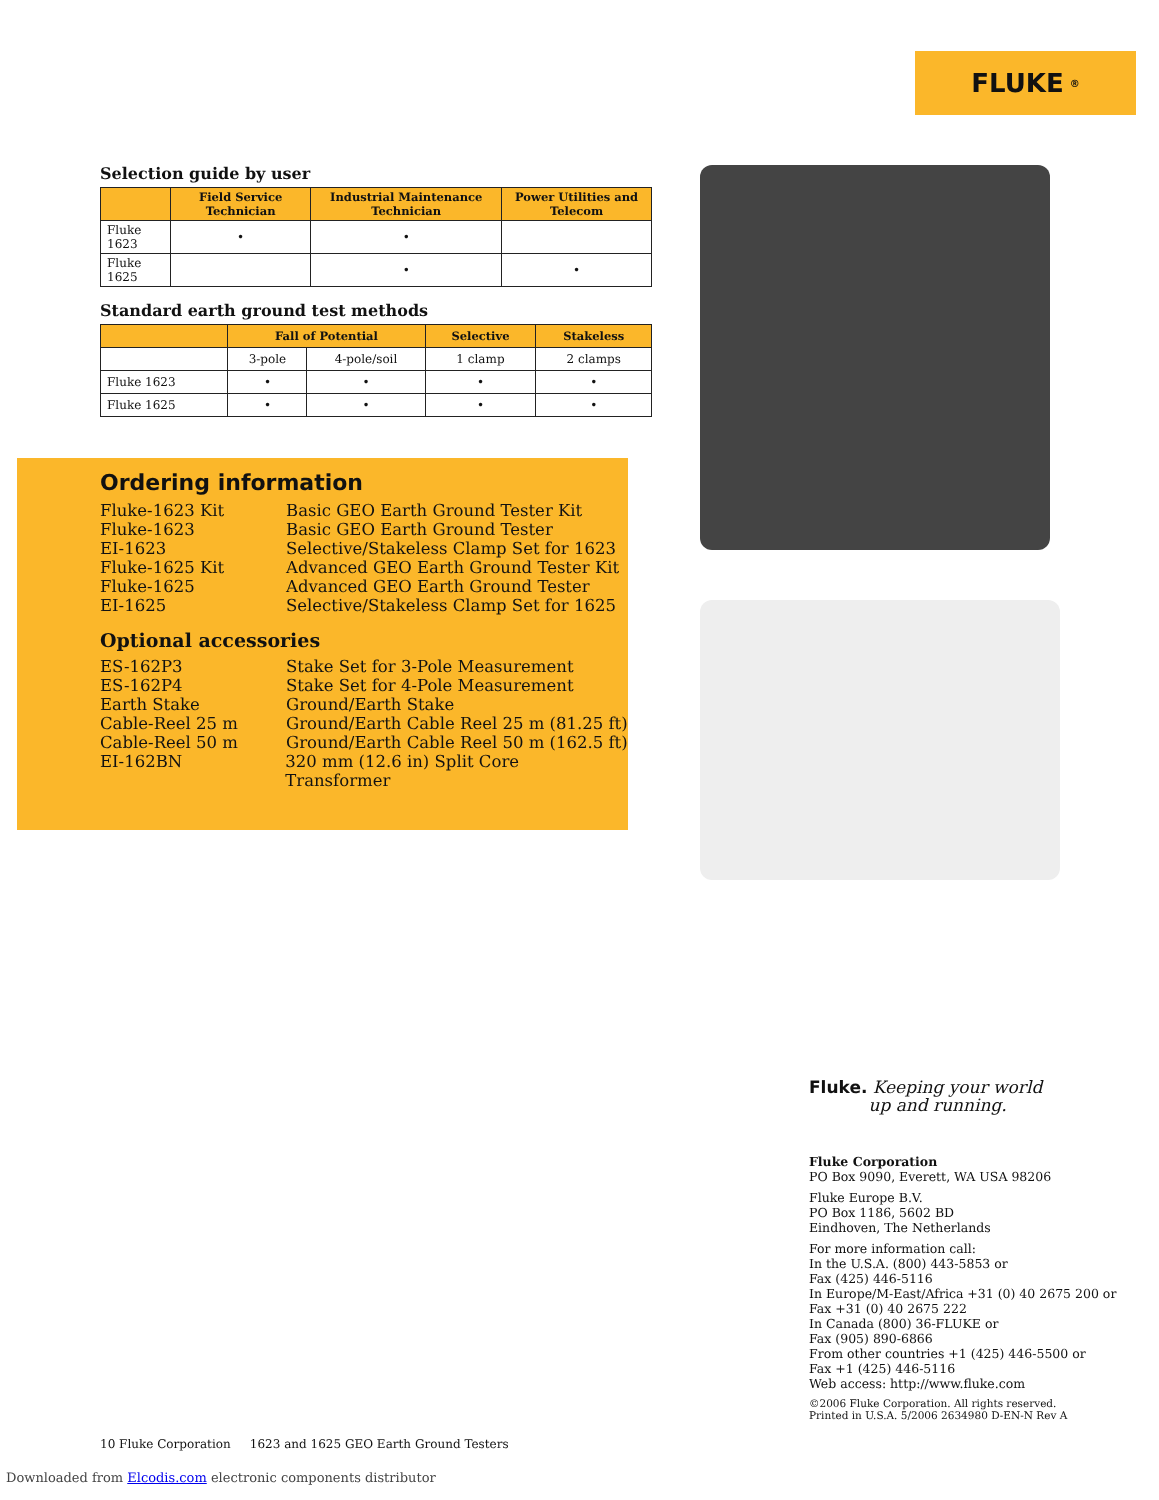FLUKE ®
Selection guide by user
| | Field Service Technician | Industrial Maintenance Technician | Power Utilities and Telecom |
| --- | --- | --- | --- |
| Fluke 1623 | • | • | |
| Fluke 1625 | | • | • |
Standard earth ground test methods
| | Fall of Potential | | Selective | Stakeless |
| --- | --- | --- | --- | --- |
| | 3-pole | 4-pole/soil | 1 clamp | 2 clamps |
| Fluke 1623 | • | • | • | • |
| Fluke 1625 | • | • | • | • |
Ordering information
Fluke-1623 Kit Basic GEO Earth Ground Tester Kit
Fluke-1623 Basic GEO Earth Ground Tester
EI-1623 Selective/Stakeless Clamp Set for 1623
Fluke-1625 Kit Advanced GEO Earth Ground Tester Kit
Fluke-1625 Advanced GEO Earth Ground Tester
EI-1625 Selective/Stakeless Clamp Set for 1625
Optional accessories
ES-162P3 Stake Set for 3-Pole Measurement
ES-162P4 Stake Set for 4-Pole Measurement
Earth Stake Ground/Earth Stake
Cable-Reel 25 m Ground/Earth Cable Reel 25 m (81.25 ft)
Cable-Reel 50 m Ground/Earth Cable Reel 50 m (162.5 ft)
EI-162BN 320 mm (12.6 in) Split Core Transformer
Fluke. Keeping your world
up and running.
Fluke Corporation
PO Box 9090, Everett, WA USA 98206
Fluke Europe B.V.
PO Box 1186, 5602 BD
Eindhoven, The Netherlands
For more information call:
In the U.S.A. (800) 443-5853 or
Fax (425) 446-5116
In Europe/M-East/Africa +31 (0) 40 2675 200 or
Fax +31 (0) 40 2675 222
In Canada (800) 36-FLUKE or
Fax (905) 890-6866
From other countries +1 (425) 446-5500 or
Fax +1 (425) 446-5116
Web access: http://www.fluke.com
©2006 Fluke Corporation. All rights reserved.
Printed in U.S.A. 5/2006 2634980 D-EN-N Rev A
10 Fluke Corporation 1623 and 1625 GEO Earth Ground Testers
Downloaded from Elcodis.com electronic components distributor